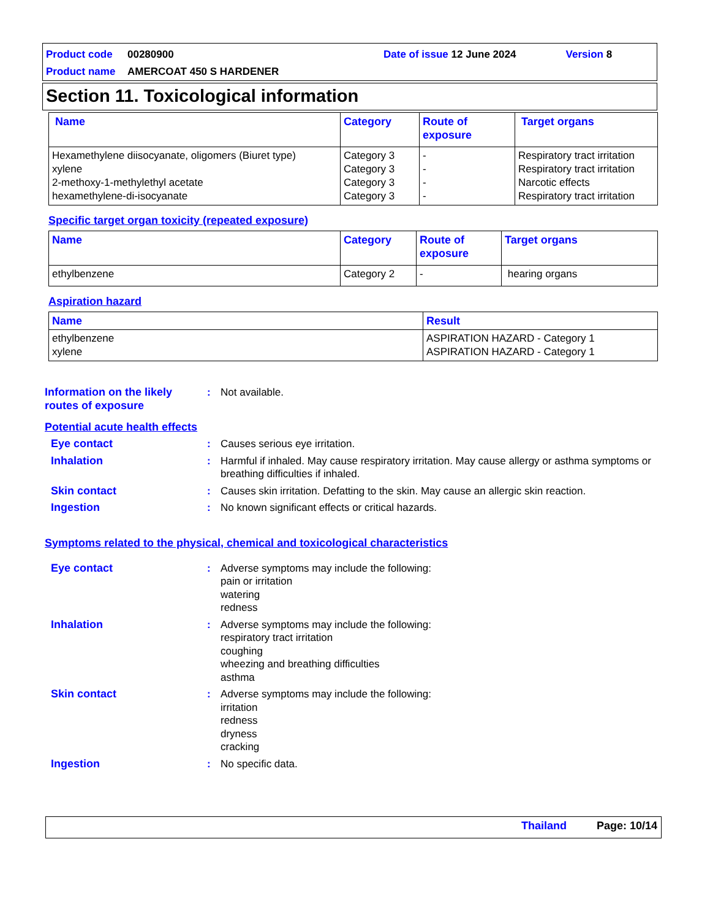Product code 00280900 Date of issue 12 June 2024 Version 8
Product name AMERCOAT 450 S HARDENER
Section 11. Toxicological information
| Name | Category | Route of exposure | Target organs |
| --- | --- | --- | --- |
| Hexamethylene diisocyanate, oligomers (Biuret type) xylene 2-methoxy-1-methylethyl acetate hexamethylene-di-isocyanate | Category 3 Category 3 Category 3 Category 3 | - - - - | Respiratory tract irritation Respiratory tract irritation Narcotic effects Respiratory tract irritation |
Specific target organ toxicity (repeated exposure)
| Name | Category | Route of exposure | Target organs |
| --- | --- | --- | --- |
| ethylbenzene | Category 2 | - | hearing organs |
Aspiration hazard
| Name | Result |
| --- | --- |
| ethylbenzene xylene | ASPIRATION HAZARD - Category 1 ASPIRATION HAZARD - Category 1 |
Information on the likely routes of exposure
: Not available.
Potential acute health effects
Eye contact : Causes serious eye irritation.
Inhalation : Harmful if inhaled. May cause respiratory irritation. May cause allergy or asthma symptoms or breathing difficulties if inhaled.
Skin contact : Causes skin irritation. Defatting to the skin. May cause an allergic skin reaction.
Ingestion : No known significant effects or critical hazards.
Symptoms related to the physical, chemical and toxicological characteristics
Eye contact : Adverse symptoms may include the following:
pain or irritation
watering
redness
Inhalation : Adverse symptoms may include the following:
respiratory tract irritation
coughing
wheezing and breathing difficulties
asthma
Skin contact : Adverse symptoms may include the following:
irritation
redness
dryness
cracking
Ingestion : No specific data.
Thailand Page: 10/14